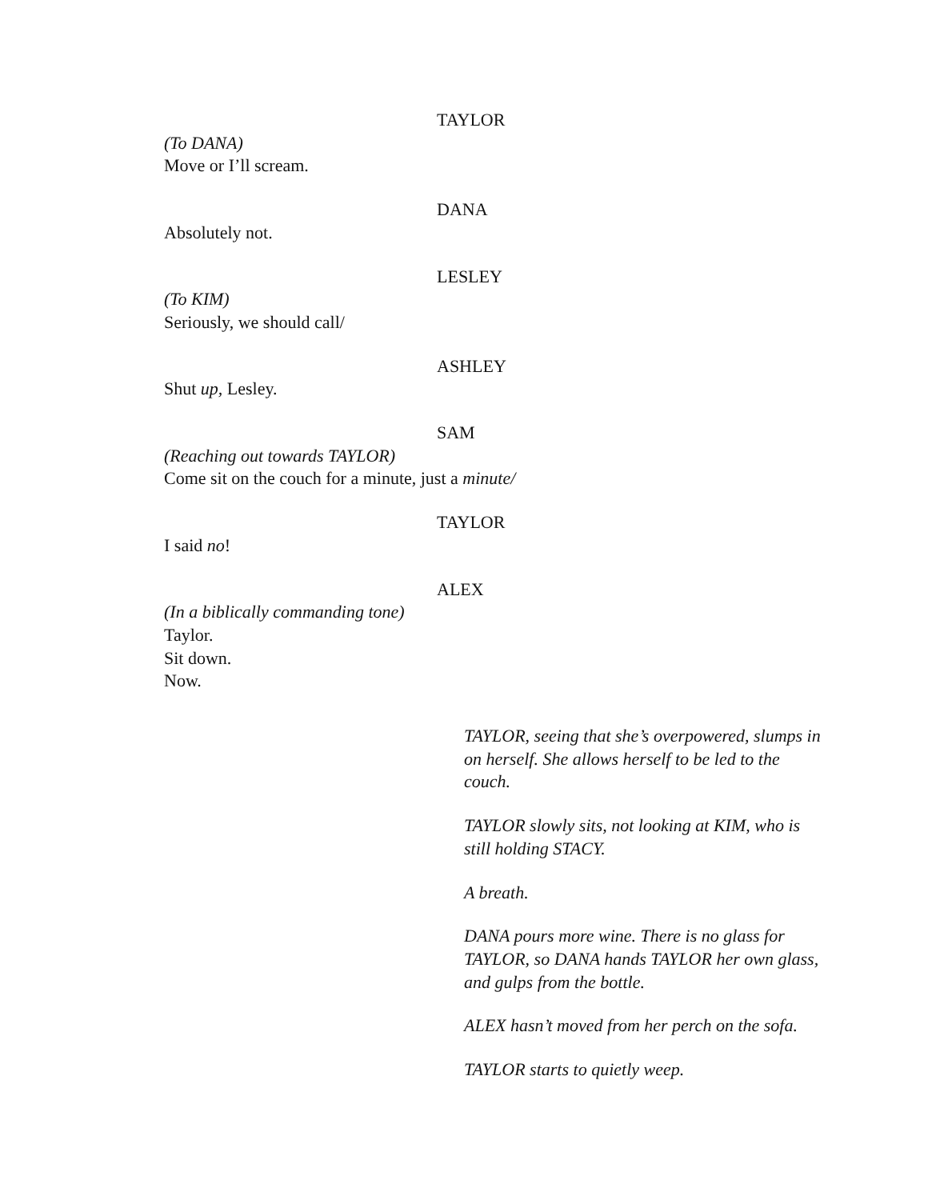TAYLOR
(To DANA)
Move or I’ll scream.
DANA
Absolutely not.
LESLEY
(To KIM)
Seriously, we should call/
ASHLEY
Shut up, Lesley.
SAM
(Reaching out towards TAYLOR)
Come sit on the couch for a minute, just a minute/
TAYLOR
I said no!
ALEX
(In a biblically commanding tone)
Taylor.
Sit down.
Now.
TAYLOR, seeing that she’s overpowered, slumps in on herself. She allows herself to be led to the couch.
TAYLOR slowly sits, not looking at KIM, who is still holding STACY.
A breath.
DANA pours more wine. There is no glass for TAYLOR, so DANA hands TAYLOR her own glass, and gulps from the bottle.
ALEX hasn’t moved from her perch on the sofa.
TAYLOR starts to quietly weep.